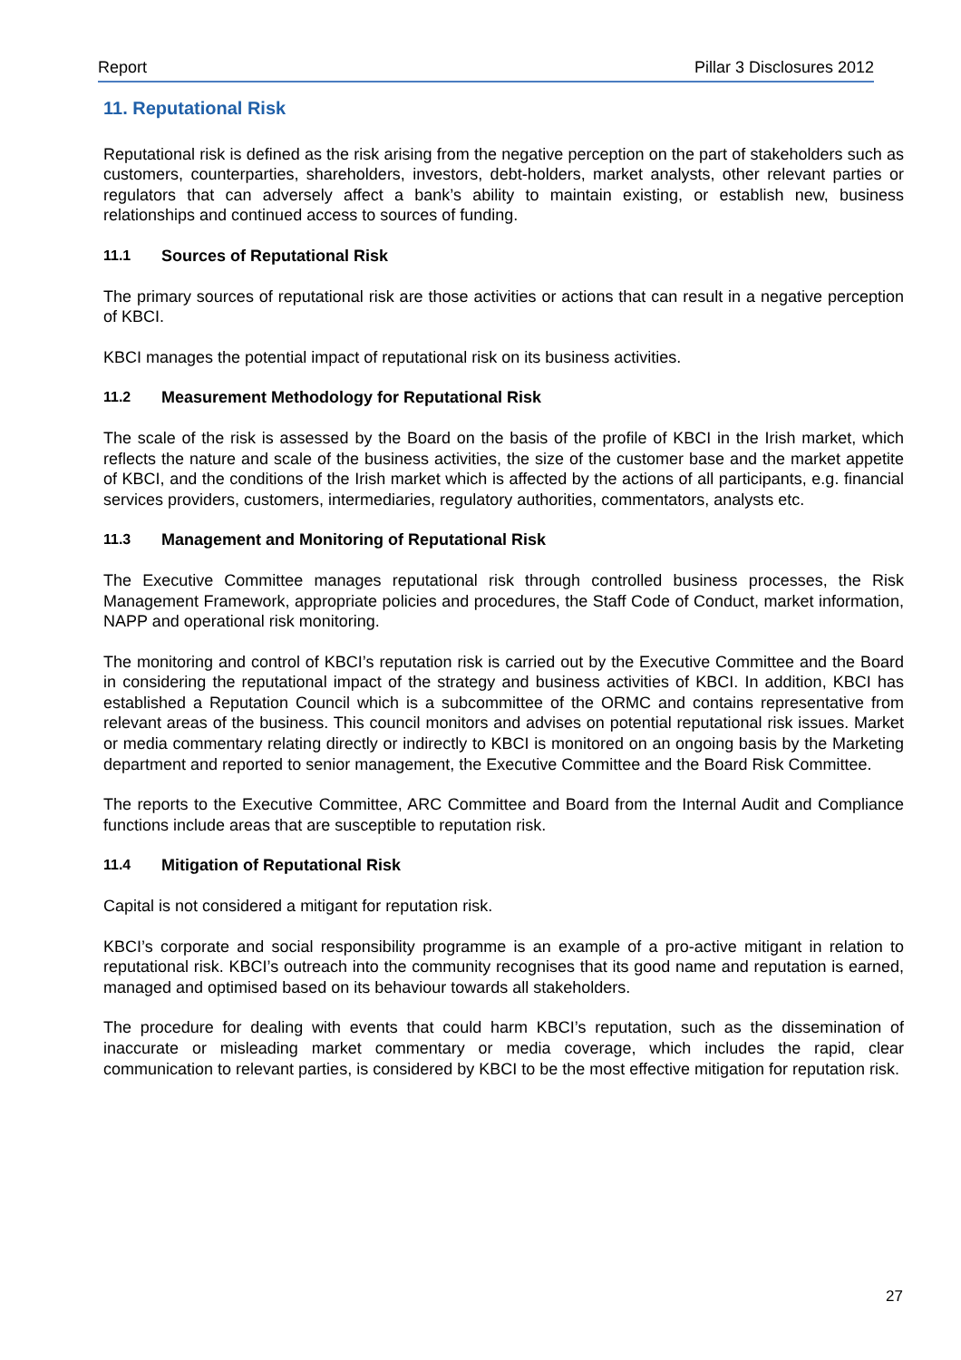Report Pillar 3 Disclosures 2012
11. Reputational Risk
Reputational risk is defined as the risk arising from the negative perception on the part of stakeholders such as customers, counterparties, shareholders, investors, debt-holders, market analysts, other relevant parties or regulators that can adversely affect a bank’s ability to maintain existing, or establish new, business relationships and continued access to sources of funding.
11.1 Sources of Reputational Risk
The primary sources of reputational risk are those activities or actions that can result in a negative perception of KBCI.
KBCI manages the potential impact of reputational risk on its business activities.
11.2 Measurement Methodology for Reputational Risk
The scale of the risk is assessed by the Board on the basis of the profile of KBCI in the Irish market, which reflects the nature and scale of the business activities, the size of the customer base and the market appetite of KBCI, and the conditions of the Irish market which is affected by the actions of all participants, e.g. financial services providers, customers, intermediaries, regulatory authorities, commentators, analysts etc.
11.3 Management and Monitoring of Reputational Risk
The Executive Committee manages reputational risk through controlled business processes, the Risk Management Framework, appropriate policies and procedures, the Staff Code of Conduct, market information, NAPP and operational risk monitoring.
The monitoring and control of KBCI’s reputation risk is carried out by the Executive Committee and the Board in considering the reputational impact of the strategy and business activities of KBCI. In addition, KBCI has established a Reputation Council which is a subcommittee of the ORMC and contains representative from relevant areas of the business. This council monitors and advises on potential reputational risk issues. Market or media commentary relating directly or indirectly to KBCI is monitored on an ongoing basis by the Marketing department and reported to senior management, the Executive Committee and the Board Risk Committee.
The reports to the Executive Committee, ARC Committee and Board from the Internal Audit and Compliance functions include areas that are susceptible to reputation risk.
11.4 Mitigation of Reputational Risk
Capital is not considered a mitigant for reputation risk.
KBCI’s corporate and social responsibility programme is an example of a pro-active mitigant in relation to reputational risk. KBCI’s outreach into the community recognises that its good name and reputation is earned, managed and optimised based on its behaviour towards all stakeholders.
The procedure for dealing with events that could harm KBCI’s reputation, such as the dissemination of inaccurate or misleading market commentary or media coverage, which includes the rapid, clear communication to relevant parties, is considered by KBCI to be the most effective mitigation for reputation risk.
27